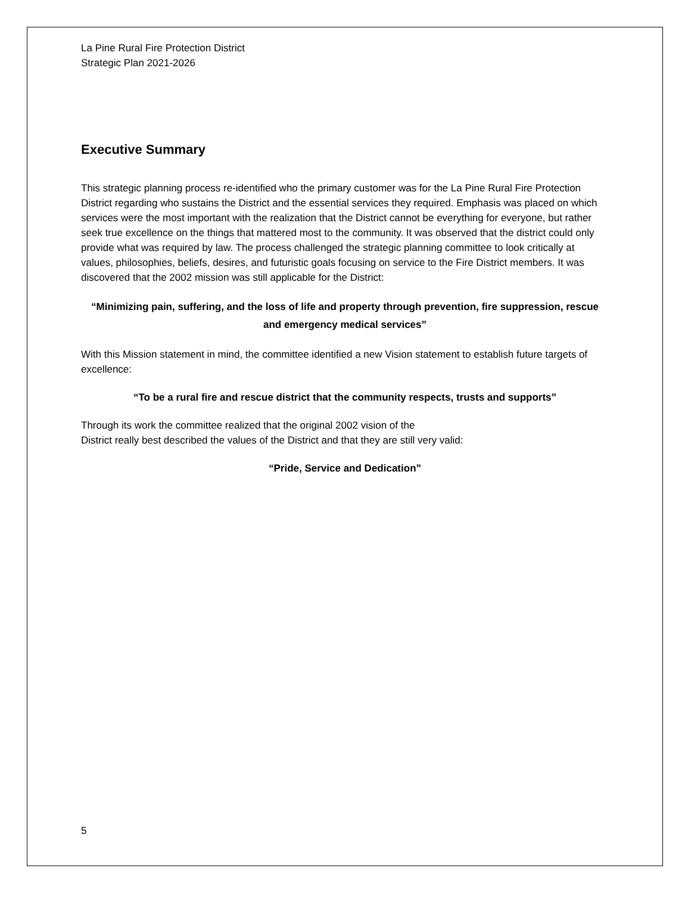La Pine Rural Fire Protection District
Strategic Plan 2021-2026
Executive Summary
This strategic planning process re-identified who the primary customer was for the La Pine Rural Fire Protection District regarding who sustains the District and the essential services they required. Emphasis was placed on which services were the most important with the realization that the District cannot be everything for everyone, but rather seek true excellence on the things that mattered most to the community. It was observed that the district could only provide what was required by law. The process challenged the strategic planning committee to look critically at values, philosophies, beliefs, desires, and futuristic goals focusing on service to the Fire District members. It was discovered that the 2002 mission was still applicable for the District:
“Minimizing pain, suffering, and the loss of life and property through prevention, fire suppression, rescue and emergency medical services”
With this Mission statement in mind, the committee identified a new Vision statement to establish future targets of excellence:
“To be a rural fire and rescue district that the community respects, trusts and supports”
Through its work the committee realized that the original 2002 vision of the
District really best described the values of the District and that they are still very valid:
“Pride, Service and Dedication”
5